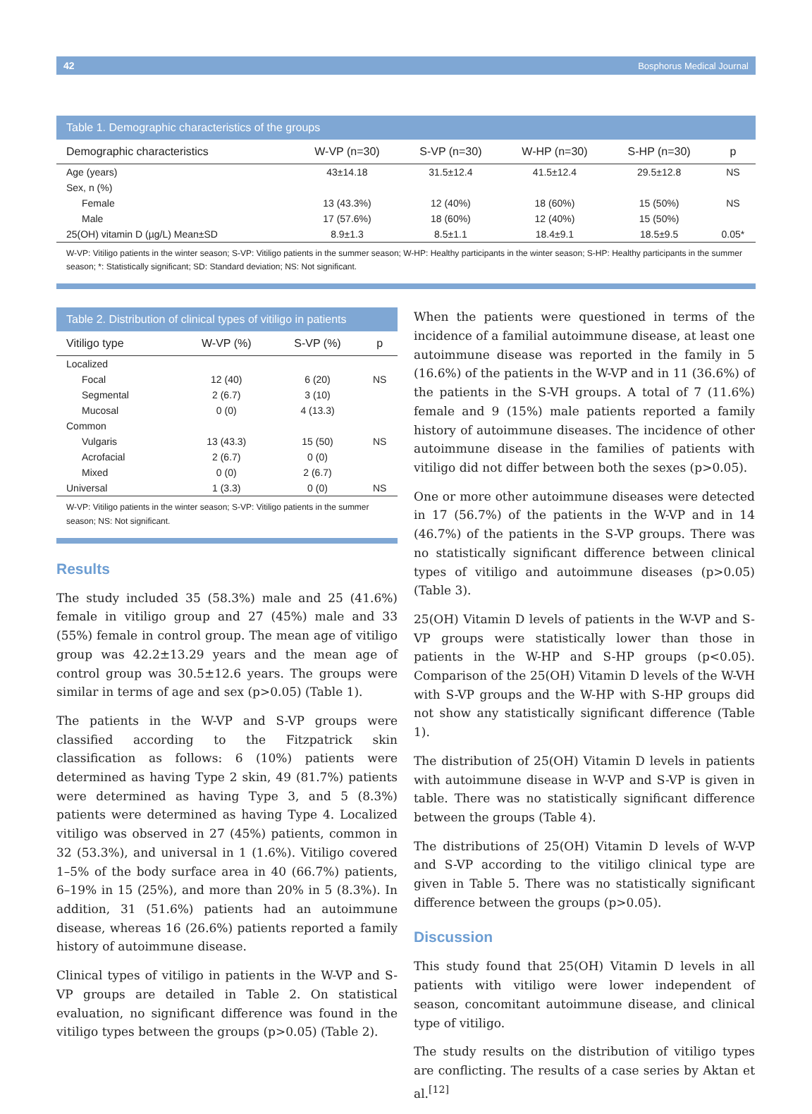42 Bosphorus Medical Journal
Table 1. Demographic characteristics of the groups
| Demographic characteristics | W-VP (n=30) | S-VP (n=30) | W-HP (n=30) | S-HP (n=30) | p |
| --- | --- | --- | --- | --- | --- |
| Age (years) | 43±14.18 | 31.5±12.4 | 41.5±12.4 | 29.5±12.8 | NS |
| Sex, n (%) | | | | | |
| Female | 13 (43.3%) | 12 (40%) | 18 (60%) | 15 (50%) | NS |
| Male | 17 (57.6%) | 18 (60%) | 12 (40%) | 15 (50%) | |
| 25(OH) vitamin D (µg/L) Mean±SD | 8.9±1.3 | 8.5±1.1 | 18.4±9.1 | 18.5±9.5 | 0.05* |
W-VP: Vitiligo patients in the winter season; S-VP: Vitiligo patients in the summer season; W-HP: Healthy participants in the winter season; S-HP: Healthy participants in the summer season; *: Statistically significant; SD: Standard deviation; NS: Not significant.
Table 2. Distribution of clinical types of vitiligo in patients
| Vitiligo type | W-VP (%) | S-VP (%) | p |
| --- | --- | --- | --- |
| Localized | | | |
| Focal | 12 (40) | 6 (20) | NS |
| Segmental | 2 (6.7) | 3 (10) | |
| Mucosal | 0 (0) | 4 (13.3) | |
| Common | | | |
| Vulgaris | 13 (43.3) | 15 (50) | NS |
| Acrofacial | 2 (6.7) | 0 (0) | |
| Mixed | 0 (0) | 2 (6.7) | |
| Universal | 1 (3.3) | 0 (0) | NS |
W-VP: Vitiligo patients in the winter season; S-VP: Vitiligo patients in the summer season; NS: Not significant.
Results
The study included 35 (58.3%) male and 25 (41.6%) female in vitiligo group and 27 (45%) male and 33 (55%) female in control group. The mean age of vitiligo group was 42.2±13.29 years and the mean age of control group was 30.5±12.6 years. The groups were similar in terms of age and sex (p>0.05) (Table 1).
The patients in the W-VP and S-VP groups were classified according to the Fitzpatrick skin classification as follows: 6 (10%) patients were determined as having Type 2 skin, 49 (81.7%) patients were determined as having Type 3, and 5 (8.3%) patients were determined as having Type 4. Localized vitiligo was observed in 27 (45%) patients, common in 32 (53.3%), and universal in 1 (1.6%). Vitiligo covered 1–5% of the body surface area in 40 (66.7%) patients, 6–19% in 15 (25%), and more than 20% in 5 (8.3%). In addition, 31 (51.6%) patients had an autoimmune disease, whereas 16 (26.6%) patients reported a family history of autoimmune disease.
Clinical types of vitiligo in patients in the W-VP and S-VP groups are detailed in Table 2. On statistical evaluation, no significant difference was found in the vitiligo types between the groups (p>0.05) (Table 2).
When the patients were questioned in terms of the incidence of a familial autoimmune disease, at least one autoimmune disease was reported in the family in 5 (16.6%) of the patients in the W-VP and in 11 (36.6%) of the patients in the S-VH groups. A total of 7 (11.6%) female and 9 (15%) male patients reported a family history of autoimmune diseases. The incidence of other autoimmune disease in the families of patients with vitiligo did not differ between both the sexes (p>0.05).
One or more other autoimmune diseases were detected in 17 (56.7%) of the patients in the W-VP and in 14 (46.7%) of the patients in the S-VP groups. There was no statistically significant difference between clinical types of vitiligo and autoimmune diseases (p>0.05) (Table 3).
25(OH) Vitamin D levels of patients in the W-VP and S-VP groups were statistically lower than those in patients in the W-HP and S-HP groups (p<0.05). Comparison of the 25(OH) Vitamin D levels of the W-VH with S-VP groups and the W-HP with S-HP groups did not show any statistically significant difference (Table 1).
The distribution of 25(OH) Vitamin D levels in patients with autoimmune disease in W-VP and S-VP is given in table. There was no statistically significant difference between the groups (Table 4).
The distributions of 25(OH) Vitamin D levels of W-VP and S-VP according to the vitiligo clinical type are given in Table 5. There was no statistically significant difference between the groups (p>0.05).
Discussion
This study found that 25(OH) Vitamin D levels in all patients with vitiligo were lower independent of season, concomitant autoimmune disease, and clinical type of vitiligo.
The study results on the distribution of vitiligo types are conflicting. The results of a case series by Aktan et al.<sup>[12]</sup>